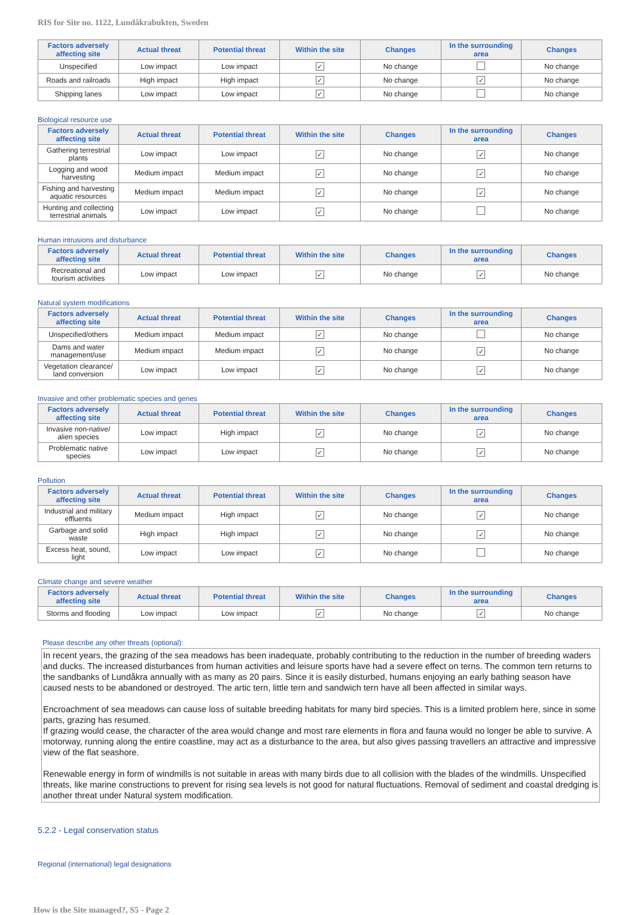RIS for Site no. 1122, Lundåkrabukten, Sweden
| Factors adversely affecting site | Actual threat | Potential threat | Within the site | Changes | In the surrounding area | Changes |
| --- | --- | --- | --- | --- | --- | --- |
| Unspecified | Low impact | Low impact | ✓ | No change | | No change |
| Roads and railroads | High impact | High impact | ✓ | No change | ✓ | No change |
| Shipping lanes | Low impact | Low impact | ✓ | No change | | No change |
Biological resource use
| Factors adversely affecting site | Actual threat | Potential threat | Within the site | Changes | In the surrounding area | Changes |
| --- | --- | --- | --- | --- | --- | --- |
| Gathering terrestrial plants | Low impact | Low impact | ✓ | No change | ✓ | No change |
| Logging and wood harvesting | Medium impact | Medium impact | ✓ | No change | ✓ | No change |
| Fishing and harvesting aquatic resources | Medium impact | Medium impact | ✓ | No change | ✓ | No change |
| Hunting and collecting terrestrial animals | Low impact | Low impact | ✓ | No change | | No change |
Human intrusions and disturbance
| Factors adversely affecting site | Actual threat | Potential threat | Within the site | Changes | In the surrounding area | Changes |
| --- | --- | --- | --- | --- | --- | --- |
| Recreational and tourism activities | Low impact | Low impact | ✓ | No change | ✓ | No change |
Natural system modifications
| Factors adversely affecting site | Actual threat | Potential threat | Within the site | Changes | In the surrounding area | Changes |
| --- | --- | --- | --- | --- | --- | --- |
| Unspecified/others | Medium impact | Medium impact | ✓ | No change | | No change |
| Dams and water management/use | Medium impact | Medium impact | ✓ | No change | ✓ | No change |
| Vegetation clearance/ land conversion | Low impact | Low impact | ✓ | No change | ✓ | No change |
Invasive and other problematic species and genes
| Factors adversely affecting site | Actual threat | Potential threat | Within the site | Changes | In the surrounding area | Changes |
| --- | --- | --- | --- | --- | --- | --- |
| Invasive non-native/ alien species | Low impact | High impact | ✓ | No change | ✓ | No change |
| Problematic native species | Low impact | Low impact | ✓ | No change | ✓ | No change |
Pollution
| Factors adversely affecting site | Actual threat | Potential threat | Within the site | Changes | In the surrounding area | Changes |
| --- | --- | --- | --- | --- | --- | --- |
| Industrial and military effluents | Medium impact | High impact | ✓ | No change | ✓ | No change |
| Garbage and solid waste | High impact | High impact | ✓ | No change | ✓ | No change |
| Excess heat, sound, light | Low impact | Low impact | ✓ | No change | | No change |
Climate change and severe weather
| Factors adversely affecting site | Actual threat | Potential threat | Within the site | Changes | In the surrounding area | Changes |
| --- | --- | --- | --- | --- | --- | --- |
| Storms and flooding | Low impact | Low impact | ✓ | No change | ✓ | No change |
Please describe any other threats (optional):
In recent years, the grazing of the sea meadows has been inadequate, probably contributing to the reduction in the number of breeding waders and ducks. The increased disturbances from human activities and leisure sports have had a severe effect on terns. The common tern returns to the sandbanks of Lundåkra annually with as many as 20 pairs. Since it is easily disturbed, humans enjoying an early bathing season have caused nests to be abandoned or destroyed. The artic tern, little tern and sandwich tern have all been affected in similar ways.
Encroachment of sea meadows can cause loss of suitable breeding habitats for many bird species. This is a limited problem here, since in some parts, grazing has resumed.
If grazing would cease, the character of the area would change and most rare elements in flora and fauna would no longer be able to survive. A motorway, running along the entire coastline, may act as a disturbance to the area, but also gives passing travellers an attractive and impressive view of the flat seashore.
Renewable energy in form of windmills is not suitable in areas with many birds due to all collision with the blades of the windmills. Unspecified threats, like marine constructions to prevent for rising sea levels is not good for natural fluctuations. Removal of sediment and coastal dredging is another threat under Natural system modification.
5.2.2 - Legal conservation status
Regional (international) legal designations
How is the Site managed?, S5 - Page 2